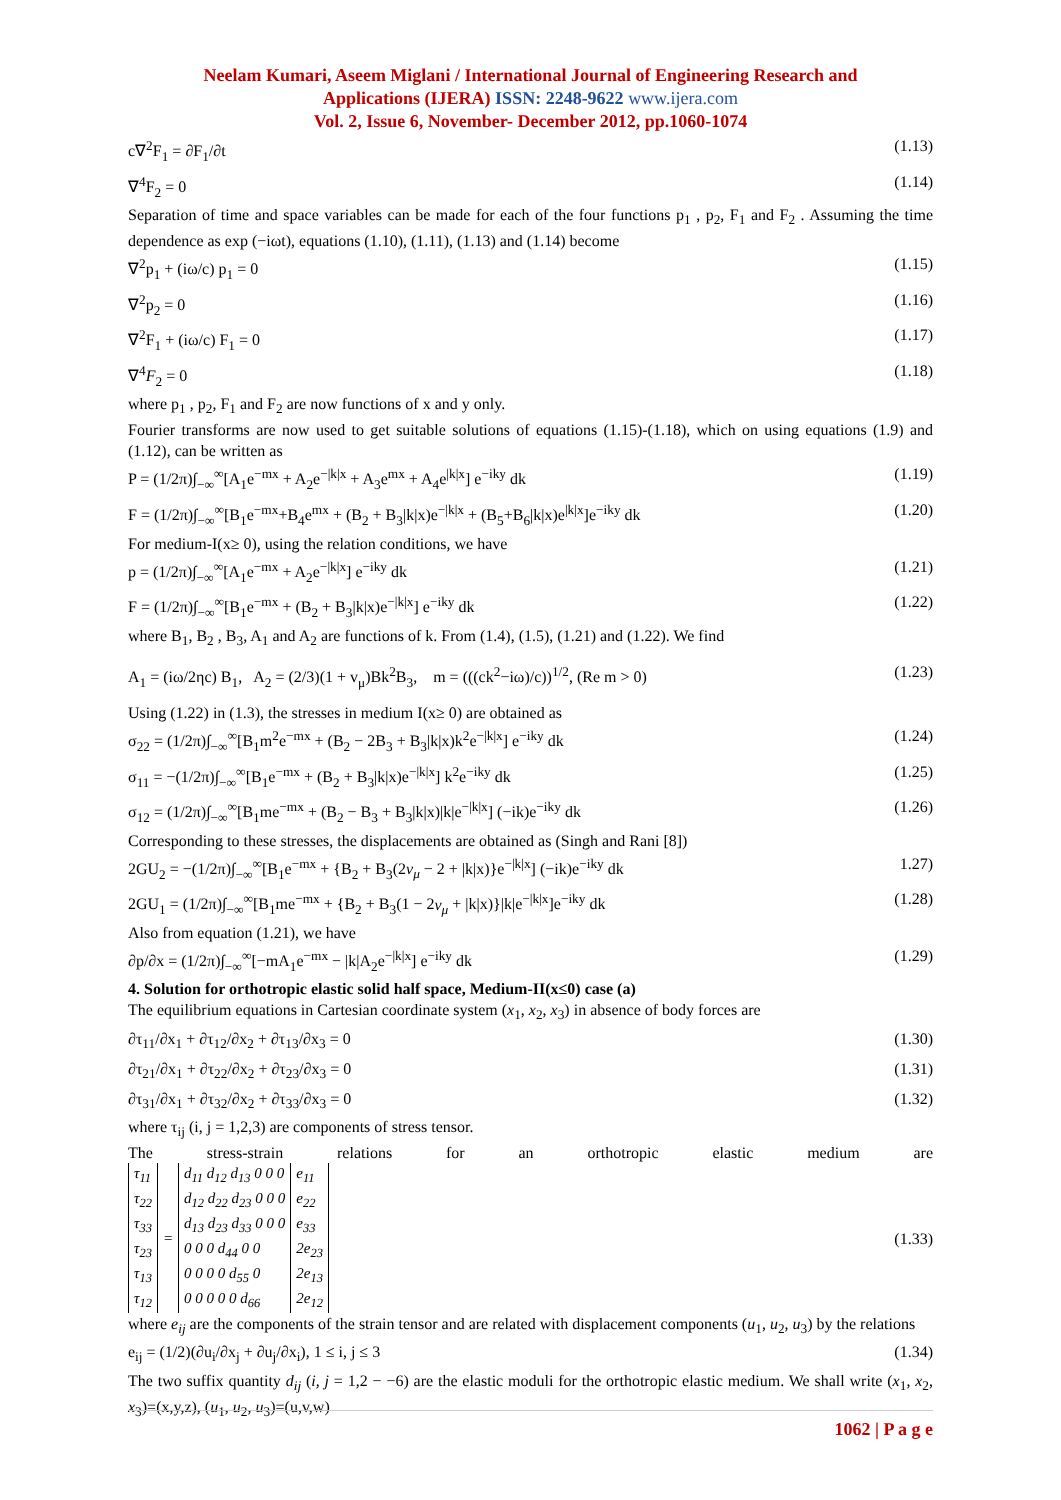Neelam Kumari, Aseem Miglani / International Journal of Engineering Research and
Applications (IJERA) ISSN: 2248-9622 www.ijera.com
Vol. 2, Issue 6, November- December 2012, pp.1060-1074
c∇<sup>2</sup>F<sub>1</sub> = ∂F<sub>1</sub>/∂t (1.13)
∇<sup>4</sup>F<sub>2</sub> = 0 (1.14)
Separation of time and space variables can be made for each of the four functions p<sub>1</sub> , p<sub>2</sub>, F<sub>1</sub> and F<sub>2</sub> . Assuming the time dependence as exp (−iωt), equations (1.10), (1.11), (1.13) and (1.14) become
∇<sup>2</sup>p<sub>1</sub> + (iω/c) p<sub>1</sub> = 0 (1.15)
∇<sup>2</sup>p<sub>2</sub> = 0 (1.16)
∇<sup>2</sup>F<sub>1</sub> + (iω/c) F<sub>1</sub> = 0 (1.17)
∇<sup>4</sup>F<sub>2</sub> = 0 (1.18)
where p<sub>1</sub> , p<sub>2</sub>, F<sub>1</sub> and F<sub>2</sub> are now functions of x and y only.
Fourier transforms are now used to get suitable solutions of equations (1.15)-(1.18), which on using equations (1.9) and (1.12), can be written as
P = (1/2π)∫<sub>−∞</sub><sup>∞</sup>[A<sub>1</sub>e<sup>−mx</sup> + A<sub>2</sub>e<sup>−|k|x</sup> + A<sub>3</sub>e<sup>mx</sup> + A<sub>4</sub>e<sup>|k|x</sup>] e<sup>−iky</sup> dk (1.19)
F = (1/2π)∫<sub>−∞</sub><sup>∞</sup>[B<sub>1</sub>e<sup>−mx</sup>+B<sub>4</sub>e<sup>mx</sup> + (B<sub>2</sub> + B<sub>3</sub>|k|x)e<sup>−|k|x</sup> + (B<sub>5</sub>+B<sub>6</sub>|k|x)e<sup>|k|x</sup>]e<sup>−iky</sup> dk (1.20)
For medium-I(x≥ 0), using the relation conditions, we have
p = (1/2π)∫<sub>−∞</sub><sup>∞</sup>[A<sub>1</sub>e<sup>−mx</sup> + A<sub>2</sub>e<sup>−|k|x</sup>] e<sup>−iky</sup> dk (1.21)
F = (1/2π)∫<sub>−∞</sub><sup>∞</sup>[B<sub>1</sub>e<sup>−mx</sup> + (B<sub>2</sub> + B<sub>3</sub>|k|x)e<sup>−|k|x</sup>] e<sup>−iky</sup> dk (1.22)
where B<sub>1</sub>, B<sub>2</sub> , B<sub>3</sub>, A<sub>1</sub> and A<sub>2</sub> are functions of k. From (1.4), (1.5), (1.21) and (1.22). We find
A<sub>1</sub> = (iω/2ηc) B<sub>1</sub>, A<sub>2</sub> = (2/3)(1 + v<sub>μ</sub>)Bk<sup>2</sup>B<sub>3</sub>, m = (((ck<sup>2</sup>−iω)/c))<sup>1/2</sup>, (Re m > 0) (1.23)
Using (1.22) in (1.3), the stresses in medium I(x≥ 0) are obtained as
σ<sub>22</sub> = (1/2π)∫<sub>−∞</sub><sup>∞</sup>[B<sub>1</sub>m<sup>2</sup>e<sup>−mx</sup> + (B<sub>2</sub> − 2B<sub>3</sub> + B<sub>3</sub>|k|x)k<sup>2</sup>e<sup>−|k|x</sup>] e<sup>−iky</sup> dk (1.24)
σ<sub>11</sub> = −(1/2π)∫<sub>−∞</sub><sup>∞</sup>[B<sub>1</sub>e<sup>−mx</sup> + (B<sub>2</sub> + B<sub>3</sub>|k|x)e<sup>−|k|x</sup>] k<sup>2</sup>e<sup>−iky</sup> dk (1.25)
σ<sub>12</sub> = (1/2π)∫<sub>−∞</sub><sup>∞</sup>[B<sub>1</sub>me<sup>−mx</sup> + (B<sub>2</sub> − B<sub>3</sub> + B<sub>3</sub>|k|x)|k|e<sup>−|k|x</sup>] (−ik)e<sup>−iky</sup> dk (1.26)
Corresponding to these stresses, the displacements are obtained as (Singh and Rani [8])
2GU<sub>2</sub> = −(1/2π)∫<sub>−∞</sub><sup>∞</sup>[B<sub>1</sub>e<sup>−mx</sup> + {B<sub>2</sub> + B<sub>3</sub>(2v<sub>μ</sub> − 2 + |k|x)}e<sup>−|k|x</sup>] (−ik)e<sup>−iky</sup> dk 1.27)
2GU<sub>1</sub> = (1/2π)∫<sub>−∞</sub><sup>∞</sup>[B<sub>1</sub>me<sup>−mx</sup> + {B<sub>2</sub> + B<sub>3</sub>(1 − 2v<sub>μ</sub> + |k|x)}|k|e<sup>−|k|x</sup>]e<sup>−iky</sup> dk (1.28)
Also from equation (1.21), we have
∂p/∂x = (1/2π)∫<sub>−∞</sub><sup>∞</sup>[−mA<sub>1</sub>e<sup>−mx</sup> − |k|A<sub>2</sub>e<sup>−|k|x</sup>] e<sup>−iky</sup> dk (1.29)
4. Solution for orthotropic elastic solid half space, Medium-II(x≤0) case (a)
The equilibrium equations in Cartesian coordinate system (x<sub>1</sub>, x<sub>2</sub>, x<sub>3</sub>) in absence of body forces are
∂τ<sub>11</sub>/∂x<sub>1</sub> + ∂τ<sub>12</sub>/∂x<sub>2</sub> + ∂τ<sub>13</sub>/∂x<sub>3</sub> = 0 (1.30)
∂τ<sub>21</sub>/∂x<sub>1</sub> + ∂τ<sub>22</sub>/∂x<sub>2</sub> + ∂τ<sub>23</sub>/∂x<sub>3</sub> = 0 (1.31)
∂τ<sub>31</sub>/∂x<sub>1</sub> + ∂τ<sub>32</sub>/∂x<sub>2</sub> + ∂τ<sub>33</sub>/∂x<sub>3</sub> = 0 (1.32)
where τ<sub>ij</sub> (i, j = 1,2,3) are components of stress tensor.
The stress-strain relations for an orthotropic elastic medium are
| τ<sub>11</sub> τ<sub>22</sub> τ<sub>33</sub> τ<sub>23</sub> τ<sub>13</sub> τ<sub>12</sub> | = | d<sub>11</sub> d<sub>12</sub> d<sub>13</sub> 0 0 0 d<sub>12</sub> d<sub>22</sub> d<sub>23</sub> 0 0 0 d<sub>13</sub> d<sub>23</sub> d<sub>33</sub> 0 0 0 0 0 0 d<sub>44</sub> 0 0 0 0 0 0 d<sub>55</sub> 0 0 0 0 0 0 d<sub>66</sub> | e<sub>11</sub> e<sub>22</sub> e<sub>33</sub> 2e<sub>23</sub> 2e<sub>13</sub> 2e<sub>12</sub> |
(1.33)
where e<sub>ij</sub> are the components of the strain tensor and are related with displacement components (u<sub>1</sub>, u<sub>2</sub>, u<sub>3</sub>) by the relations
e<sub>ij</sub> = (1/2)(∂u<sub>i</sub>/∂x<sub>j</sub> + ∂u<sub>j</sub>/∂x<sub>i</sub>), 1 ≤ i, j ≤ 3 (1.34)
The two suffix quantity d<sub>ij</sub> (i, j = 1,2 − −6) are the elastic moduli for the orthotropic elastic medium. We shall write (x<sub>1</sub>, x<sub>2</sub>, x<sub>3</sub>)=(x,y,z), (u<sub>1</sub>, u<sub>2</sub>, u<sub>3</sub>)=(u,v,w)
1062 | P a g e